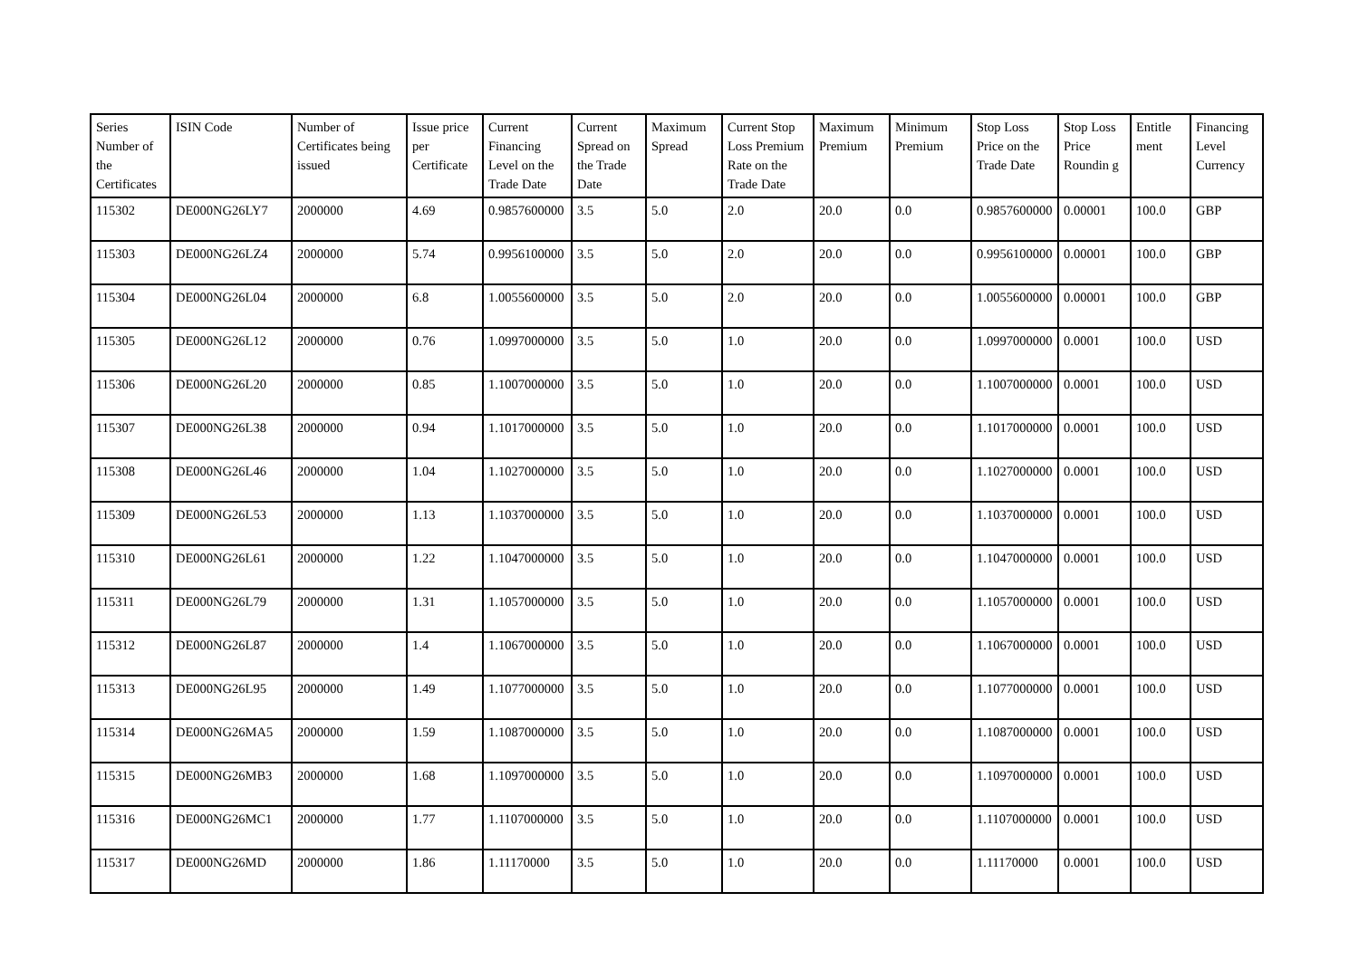| Series Number of the Certificates | ISIN Code | Number of Certificates being issued | Issue price per Certificate | Current Financing Level on the Trade Date | Current Spread on the Trade Date | Maximum Spread | Current Stop Loss Premium Rate on the Trade Date | Maximum Premium | Minimum Premium | Stop Loss Price on the Trade Date | Stop Loss Price Roundin g | Entitle ment | Financing Level Currency |
| --- | --- | --- | --- | --- | --- | --- | --- | --- | --- | --- | --- | --- | --- |
| 115302 | DE000NG26LY7 | 2000000 | 4.69 | 0.9857600000 | 3.5 | 5.0 | 2.0 | 20.0 | 0.0 | 0.9857600000 | 0.00001 | 100.0 | GBP |
| 115303 | DE000NG26LZ4 | 2000000 | 5.74 | 0.9956100000 | 3.5 | 5.0 | 2.0 | 20.0 | 0.0 | 0.9956100000 | 0.00001 | 100.0 | GBP |
| 115304 | DE000NG26L04 | 2000000 | 6.8 | 1.0055600000 | 3.5 | 5.0 | 2.0 | 20.0 | 0.0 | 1.0055600000 | 0.00001 | 100.0 | GBP |
| 115305 | DE000NG26L12 | 2000000 | 0.76 | 1.0997000000 | 3.5 | 5.0 | 1.0 | 20.0 | 0.0 | 1.0997000000 | 0.0001 | 100.0 | USD |
| 115306 | DE000NG26L20 | 2000000 | 0.85 | 1.1007000000 | 3.5 | 5.0 | 1.0 | 20.0 | 0.0 | 1.1007000000 | 0.0001 | 100.0 | USD |
| 115307 | DE000NG26L38 | 2000000 | 0.94 | 1.1017000000 | 3.5 | 5.0 | 1.0 | 20.0 | 0.0 | 1.1017000000 | 0.0001 | 100.0 | USD |
| 115308 | DE000NG26L46 | 2000000 | 1.04 | 1.1027000000 | 3.5 | 5.0 | 1.0 | 20.0 | 0.0 | 1.1027000000 | 0.0001 | 100.0 | USD |
| 115309 | DE000NG26L53 | 2000000 | 1.13 | 1.1037000000 | 3.5 | 5.0 | 1.0 | 20.0 | 0.0 | 1.1037000000 | 0.0001 | 100.0 | USD |
| 115310 | DE000NG26L61 | 2000000 | 1.22 | 1.1047000000 | 3.5 | 5.0 | 1.0 | 20.0 | 0.0 | 1.1047000000 | 0.0001 | 100.0 | USD |
| 115311 | DE000NG26L79 | 2000000 | 1.31 | 1.1057000000 | 3.5 | 5.0 | 1.0 | 20.0 | 0.0 | 1.1057000000 | 0.0001 | 100.0 | USD |
| 115312 | DE000NG26L87 | 2000000 | 1.4 | 1.1067000000 | 3.5 | 5.0 | 1.0 | 20.0 | 0.0 | 1.1067000000 | 0.0001 | 100.0 | USD |
| 115313 | DE000NG26L95 | 2000000 | 1.49 | 1.1077000000 | 3.5 | 5.0 | 1.0 | 20.0 | 0.0 | 1.1077000000 | 0.0001 | 100.0 | USD |
| 115314 | DE000NG26MA5 | 2000000 | 1.59 | 1.1087000000 | 3.5 | 5.0 | 1.0 | 20.0 | 0.0 | 1.1087000000 | 0.0001 | 100.0 | USD |
| 115315 | DE000NG26MB3 | 2000000 | 1.68 | 1.1097000000 | 3.5 | 5.0 | 1.0 | 20.0 | 0.0 | 1.1097000000 | 0.0001 | 100.0 | USD |
| 115316 | DE000NG26MC1 | 2000000 | 1.77 | 1.1107000000 | 3.5 | 5.0 | 1.0 | 20.0 | 0.0 | 1.1107000000 | 0.0001 | 100.0 | USD |
| 115317 | DE000NG26MD | 2000000 | 1.86 | 1.11170000 | 3.5 | 5.0 | 1.0 | 20.0 | 0.0 | 1.11170000 | 0.0001 | 100.0 | USD |